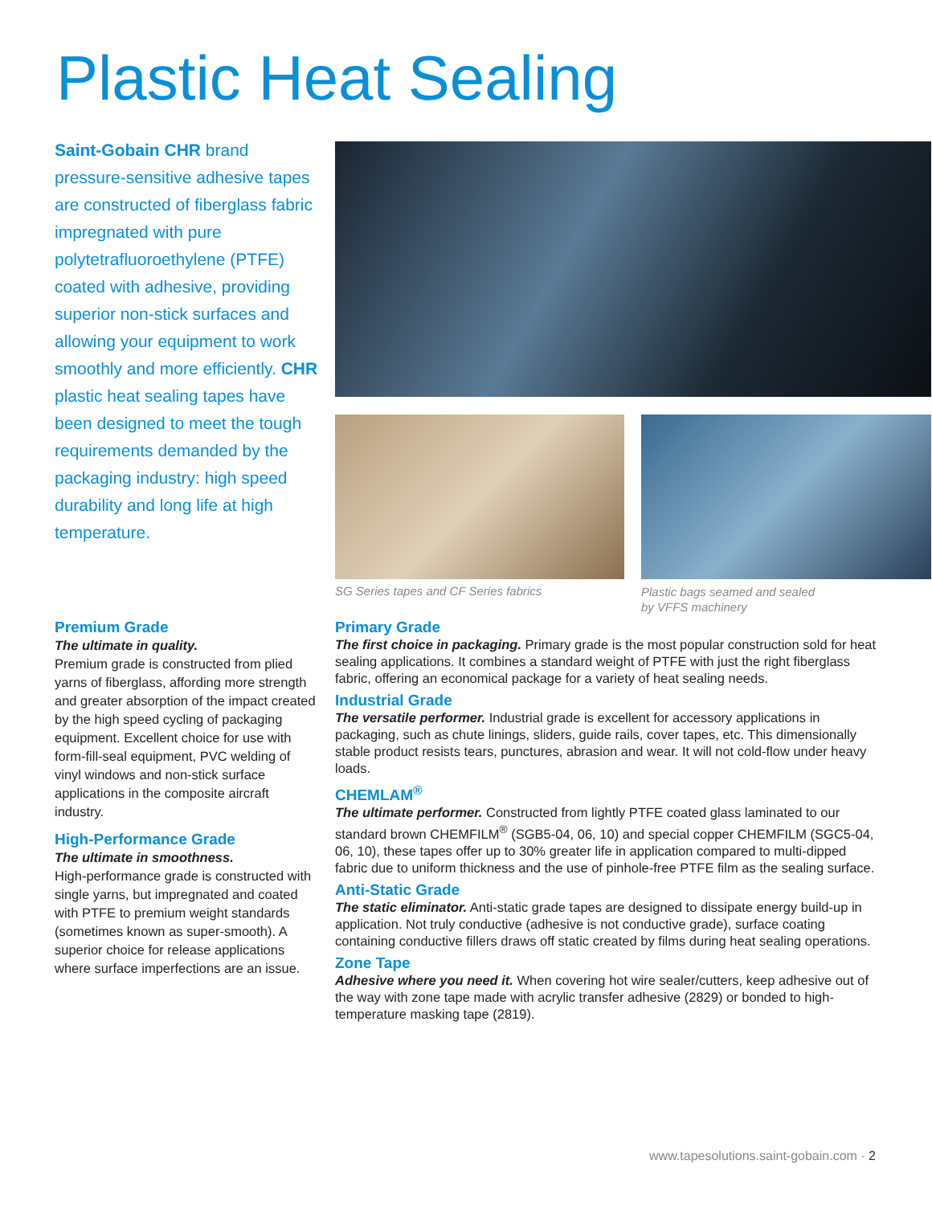Plastic Heat Sealing
Saint-Gobain CHR brand pressure-sensitive adhesive tapes are constructed of fiberglass fabric impregnated with pure polytetrafluoroethylene (PTFE) coated with adhesive, providing superior non-stick surfaces and allowing your equipment to work smoothly and more efficiently. CHR plastic heat sealing tapes have been designed to meet the tough requirements demanded by the packaging industry: high speed durability and long life at high temperature.
SG Series tapes and CF Series fabrics
Plastic bags seamed and sealed
by VFFS machinery
Premium Grade
The ultimate in quality.
Premium grade is constructed from plied yarns of fiberglass, affording more strength and greater absorption of the impact created by the high speed cycling of packaging equipment. Excellent choice for use with form-fill-seal equipment, PVC welding of vinyl windows and non-stick surface applications in the composite aircraft industry.
High-Performance Grade
The ultimate in smoothness.
High-performance grade is constructed with single yarns, but impregnated and coated with PTFE to premium weight standards (sometimes known as super-smooth). A superior choice for release applications where surface imperfections are an issue.
Primary Grade
The first choice in packaging. Primary grade is the most popular construction sold for heat sealing applications. It combines a standard weight of PTFE with just the right fiberglass fabric, offering an economical package for a variety of heat sealing needs.
Industrial Grade
The versatile performer. Industrial grade is excellent for accessory applications in packaging, such as chute linings, sliders, guide rails, cover tapes, etc. This dimensionally stable product resists tears, punctures, abrasion and wear. It will not cold-flow under heavy loads.
CHEMLAM<sup>®</sup>
The ultimate performer. Constructed from lightly PTFE coated glass laminated to our standard brown CHEMFILM<sup>®</sup> (SGB5-04, 06, 10) and special copper CHEMFILM (SGC5-04, 06, 10), these tapes offer up to 30% greater life in application compared to multi-dipped fabric due to uniform thickness and the use of pinhole-free PTFE film as the sealing surface.
Anti-Static Grade
The static eliminator. Anti-static grade tapes are designed to dissipate energy build-up in application. Not truly conductive (adhesive is not conductive grade), surface coating containing conductive fillers draws off static created by films during heat sealing operations.
Zone Tape
Adhesive where you need it. When covering hot wire sealer/cutters, keep adhesive out of the way with zone tape made with acrylic transfer adhesive (2829) or bonded to high-temperature masking tape (2819).
www.tapesolutions.saint-gobain.com · 2